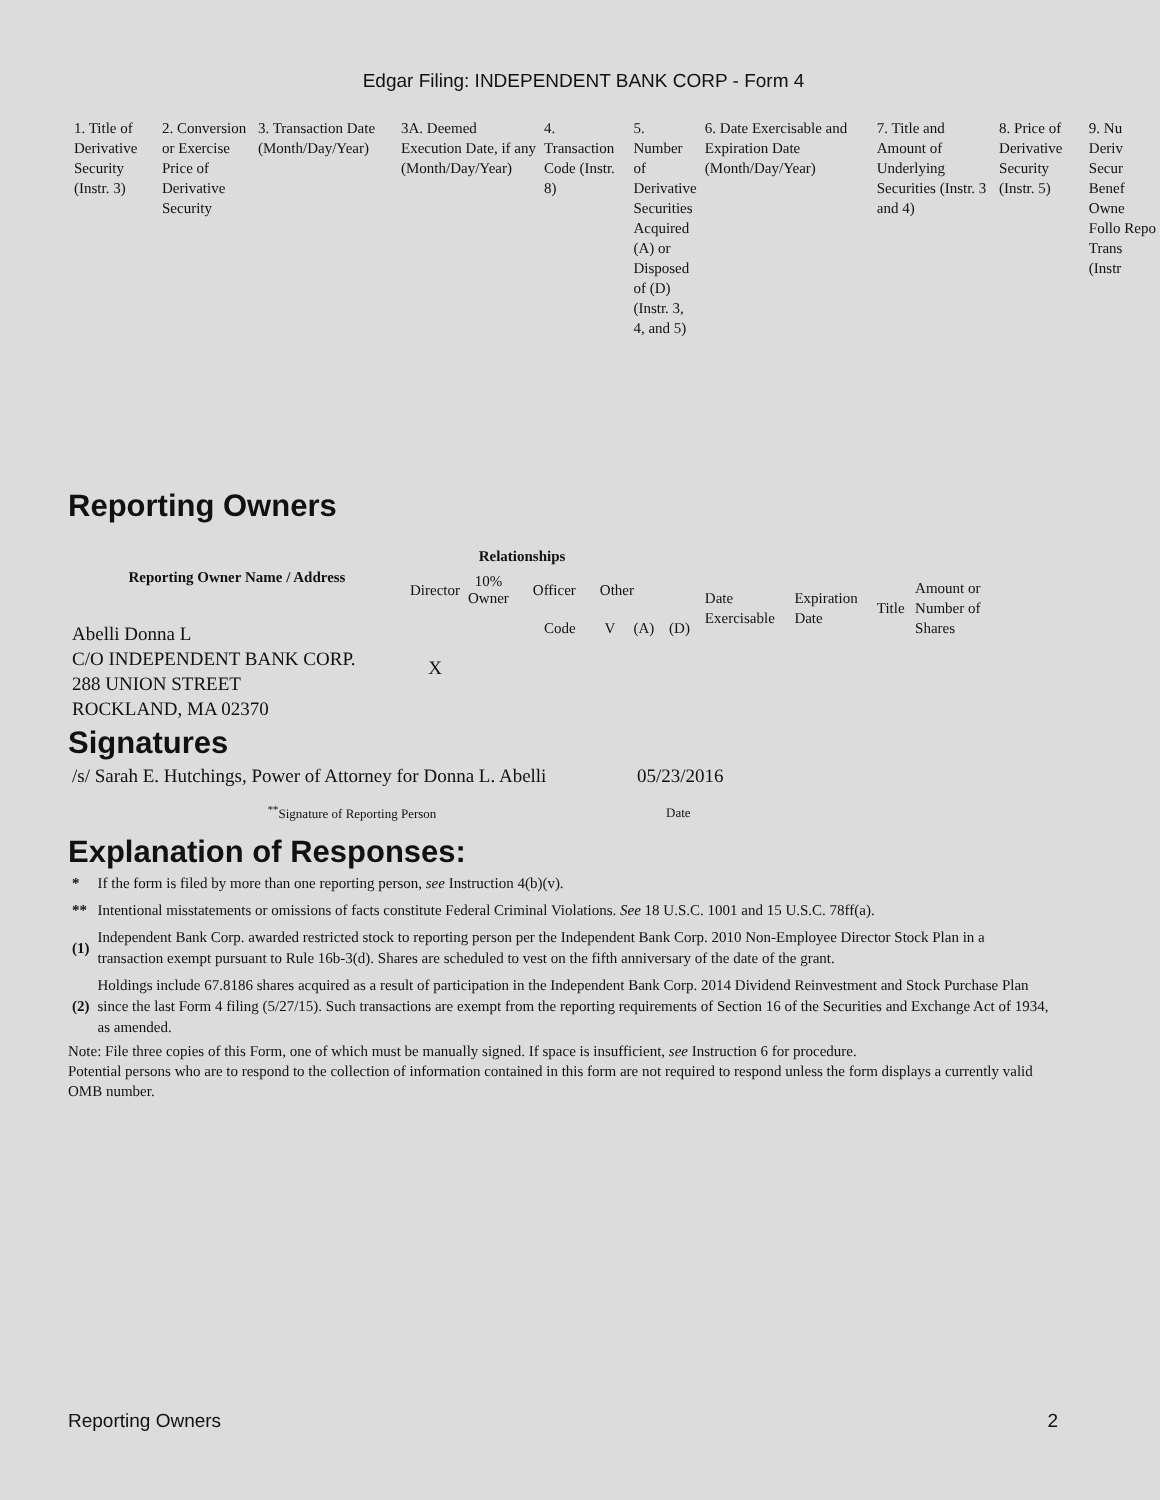Edgar Filing: INDEPENDENT BANK CORP - Form 4
| 1. Title of Derivative Security (Instr. 3) | 2. Conversion or Exercise Price of Derivative Security | 3. Transaction Date (Month/Day/Year) | 3A. Deemed Execution Date, if any (Month/Day/Year) | 4. Transaction Code (Instr. 8) | | 5. Number of Derivative Securities Acquired (A) or Disposed of (D) (Instr. 3, 4, and 5) | | 6. Date Exercisable and Expiration Date (Month/Day/Year) | | 7. Title and Amount of Underlying Securities (Instr. 3 and 4) | | 8. Price of Derivative Security (Instr. 5) | 9. Nu Deriv Secur Benef Owne Follo Repo Trans (Instr |
| | | | | Code | V | (A) | (D) | Date Exercisable | Expiration Date | Title | Amount or Number of Shares | | |
Reporting Owners
| Reporting Owner Name / Address | Relationships | | | |
| --- | --- | --- | --- | --- |
| | Director | 10% Owner | Officer | Other |
| Abelli Donna L C/O INDEPENDENT BANK CORP. 288 UNION STREET ROCKLAND, MA 02370 | X | | | |
Signatures
| /s/ Sarah E. Hutchings, Power of Attorney for Donna L. Abelli | 05/23/2016 |
| <sup>**</sup> Signature of Reporting Person | Date |
Explanation of Responses:
| * | If the form is filed by more than one reporting person, see Instruction 4(b)(v). |
| ** | Intentional misstatements or omissions of facts constitute Federal Criminal Violations. See 18 U.S.C. 1001 and 15 U.S.C. 78ff(a). |
| (1) | Independent Bank Corp. awarded restricted stock to reporting person per the Independent Bank Corp. 2010 Non-Employee Director Stock Plan in a transaction exempt pursuant to Rule 16b-3(d). Shares are scheduled to vest on the fifth anniversary of the date of the grant. |
| (2) | Holdings include 67.8186 shares acquired as a result of participation in the Independent Bank Corp. 2014 Dividend Reinvestment and Stock Purchase Plan since the last Form 4 filing (5/27/15). Such transactions are exempt from the reporting requirements of Section 16 of the Securities and Exchange Act of 1934, as amended. |
Note: File three copies of this Form, one of which must be manually signed. If space is insufficient, see Instruction 6 for procedure.
Potential persons who are to respond to the collection of information contained in this form are not required to respond unless the form displays a currently valid OMB number.
Reporting Owners 2